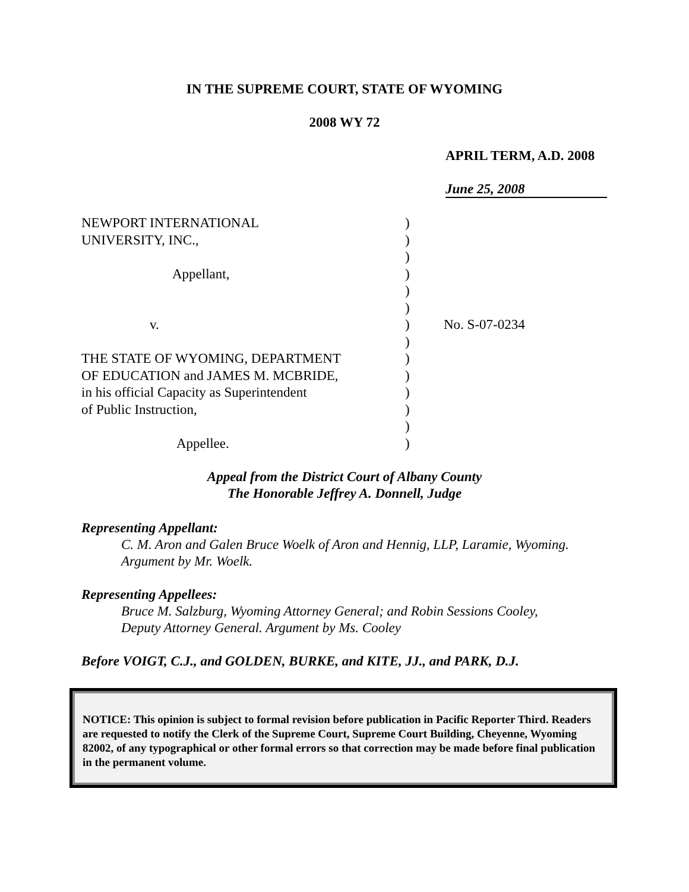IN THE SUPREME COURT, STATE OF WYOMING
2008 WY 72
APRIL TERM, A.D. 2008
June 25, 2008
NEWPORT INTERNATIONAL
UNIVERSITY, INC.,
Appellant,
v.
THE STATE OF WYOMING, DEPARTMENT
OF EDUCATION and JAMES M. MCBRIDE,
in his official Capacity as Superintendent
of Public Instruction,
Appellee.
)
)
)
)
)
)
)
)
)
)
)
)
)
)
No. S-07-0234
Appeal from the District Court of Albany County
The Honorable Jeffrey A. Donnell, Judge
Representing Appellant:
C. M. Aron and Galen Bruce Woelk of Aron and Hennig, LLP, Laramie, Wyoming.
Argument by Mr. Woelk.
Representing Appellees:
Bruce M. Salzburg, Wyoming Attorney General; and Robin Sessions Cooley,
Deputy Attorney General. Argument by Ms. Cooley
Before VOIGT, C.J., and GOLDEN, BURKE, and KITE, JJ., and PARK, D.J.
NOTICE: This opinion is subject to formal revision before publication in Pacific Reporter Third. Readers are requested to notify the Clerk of the Supreme Court, Supreme Court Building, Cheyenne, Wyoming 82002, of any typographical or other formal errors so that correction may be made before final publication in the permanent volume.